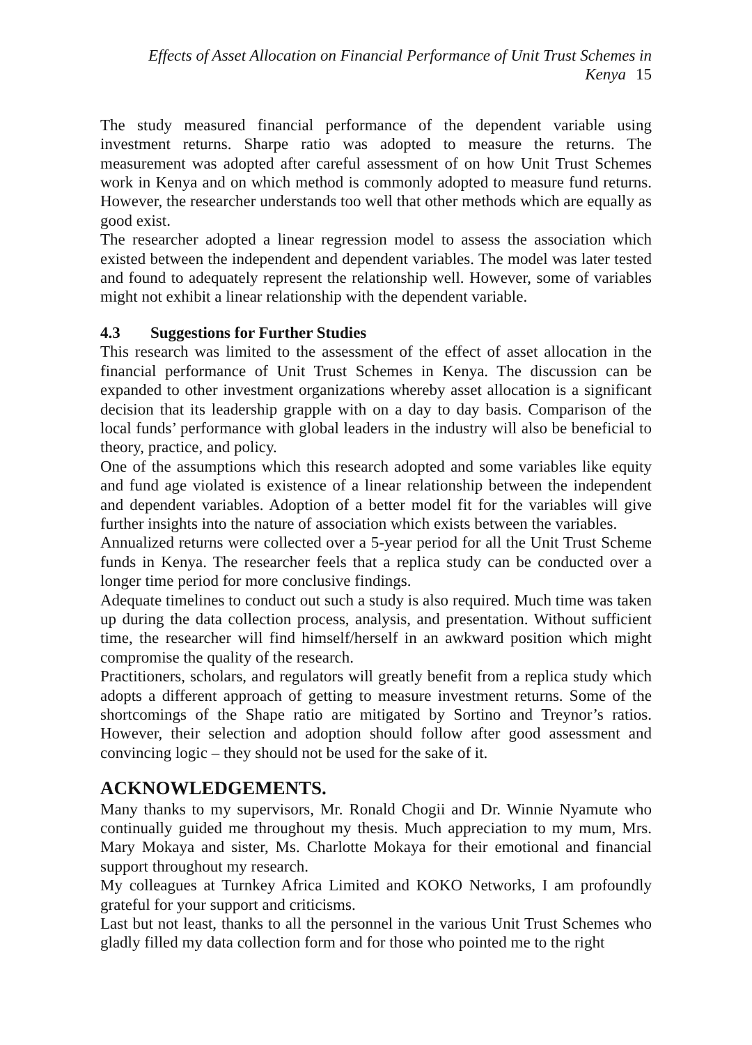Effects of Asset Allocation on Financial Performance of Unit Trust Schemes in Kenya 15
The study measured financial performance of the dependent variable using investment returns. Sharpe ratio was adopted to measure the returns. The measurement was adopted after careful assessment of on how Unit Trust Schemes work in Kenya and on which method is commonly adopted to measure fund returns. However, the researcher understands too well that other methods which are equally as good exist.
The researcher adopted a linear regression model to assess the association which existed between the independent and dependent variables. The model was later tested and found to adequately represent the relationship well. However, some of variables might not exhibit a linear relationship with the dependent variable.
4.3 Suggestions for Further Studies
This research was limited to the assessment of the effect of asset allocation in the financial performance of Unit Trust Schemes in Kenya. The discussion can be expanded to other investment organizations whereby asset allocation is a significant decision that its leadership grapple with on a day to day basis. Comparison of the local funds’ performance with global leaders in the industry will also be beneficial to theory, practice, and policy.
One of the assumptions which this research adopted and some variables like equity and fund age violated is existence of a linear relationship between the independent and dependent variables. Adoption of a better model fit for the variables will give further insights into the nature of association which exists between the variables.
Annualized returns were collected over a 5-year period for all the Unit Trust Scheme funds in Kenya. The researcher feels that a replica study can be conducted over a longer time period for more conclusive findings.
Adequate timelines to conduct out such a study is also required. Much time was taken up during the data collection process, analysis, and presentation. Without sufficient time, the researcher will find himself/herself in an awkward position which might compromise the quality of the research.
Practitioners, scholars, and regulators will greatly benefit from a replica study which adopts a different approach of getting to measure investment returns. Some of the shortcomings of the Shape ratio are mitigated by Sortino and Treynor’s ratios. However, their selection and adoption should follow after good assessment and convincing logic – they should not be used for the sake of it.
ACKNOWLEDGEMENTS.
Many thanks to my supervisors, Mr. Ronald Chogii and Dr. Winnie Nyamute who continually guided me throughout my thesis. Much appreciation to my mum, Mrs. Mary Mokaya and sister, Ms. Charlotte Mokaya for their emotional and financial support throughout my research.
My colleagues at Turnkey Africa Limited and KOKO Networks, I am profoundly grateful for your support and criticisms.
Last but not least, thanks to all the personnel in the various Unit Trust Schemes who gladly filled my data collection form and for those who pointed me to the right